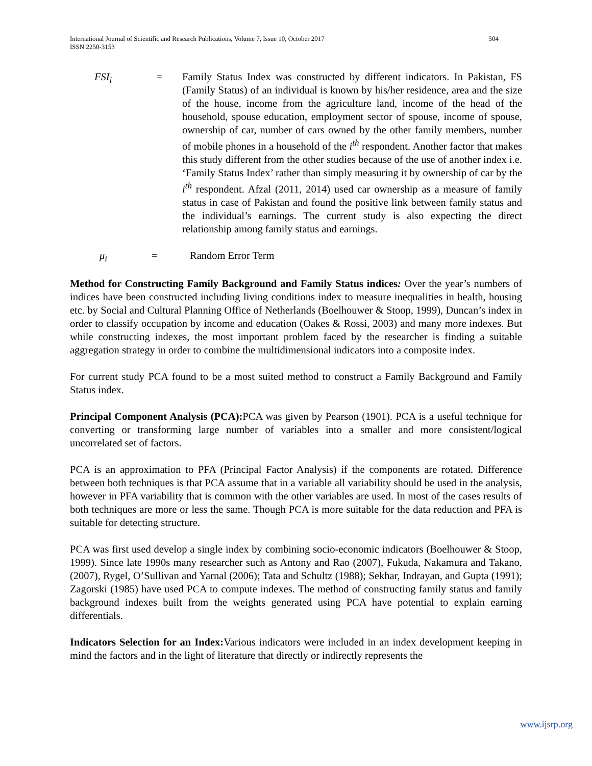504 International Journal of Scientific and Research Publications, Volume 7, Issue 10, October 2017
ISSN 2250-3153
FSI<sub>i</sub> = Family Status Index was constructed by different indicators. In Pakistan, FS (Family Status) of an individual is known by his/her residence, area and the size of the house, income from the agriculture land, income of the head of the household, spouse education, employment sector of spouse, income of spouse, ownership of car, number of cars owned by the other family members, number of mobile phones in a household of the i<sup>th</sup> respondent. Another factor that makes this study different from the other studies because of the use of another index i.e. ‘Family Status Index’ rather than simply measuring it by ownership of car by the i<sup>th</sup> respondent. Afzal (2011, 2014) used car ownership as a measure of family status in case of Pakistan and found the positive link between family status and the individual’s earnings. The current study is also expecting the direct relationship among family status and earnings.
μ<sub>i</sub> = Random Error Term
Method for Constructing Family Background and Family Status indices: Over the year’s numbers of indices have been constructed including living conditions index to measure inequalities in health, housing etc. by Social and Cultural Planning Office of Netherlands (Boelhouwer & Stoop, 1999), Duncan’s index in order to classify occupation by income and education (Oakes & Rossi, 2003) and many more indexes. But while constructing indexes, the most important problem faced by the researcher is finding a suitable aggregation strategy in order to combine the multidimensional indicators into a composite index.
For current study PCA found to be a most suited method to construct a Family Background and Family Status index.
Principal Component Analysis (PCA): PCA was given by Pearson (1901). PCA is a useful technique for converting or transforming large number of variables into a smaller and more consistent/logical uncorrelated set of factors.
PCA is an approximation to PFA (Principal Factor Analysis) if the components are rotated. Difference between both techniques is that PCA assume that in a variable all variability should be used in the analysis, however in PFA variability that is common with the other variables are used. In most of the cases results of both techniques are more or less the same. Though PCA is more suitable for the data reduction and PFA is suitable for detecting structure.
PCA was first used develop a single index by combining socio-economic indicators (Boelhouwer & Stoop, 1999). Since late 1990s many researcher such as Antony and Rao (2007), Fukuda, Nakamura and Takano, (2007), Rygel, O’Sullivan and Yarnal (2006); Tata and Schultz (1988); Sekhar, Indrayan, and Gupta (1991); Zagorski (1985) have used PCA to compute indexes. The method of constructing family status and family background indexes built from the weights generated using PCA have potential to explain earning differentials.
Indicators Selection for an Index: Various indicators were included in an index development keeping in mind the factors and in the light of literature that directly or indirectly represents the
www.ijsrp.org